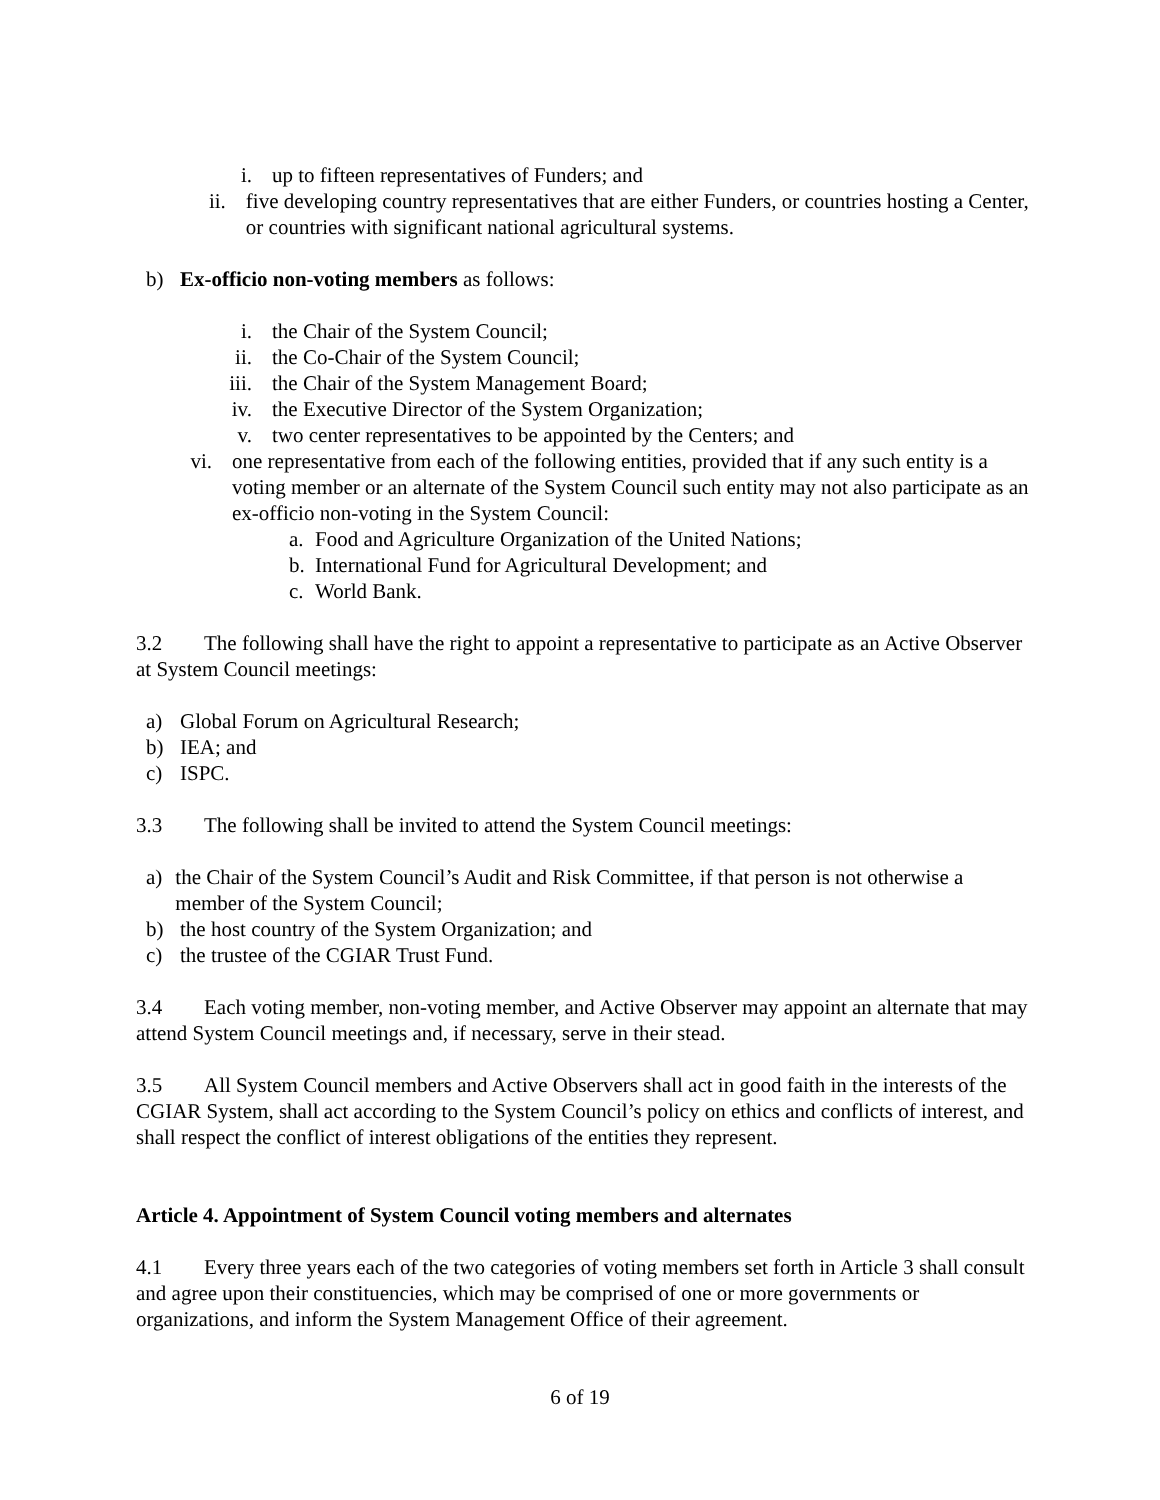i. up to fifteen representatives of Funders; and
ii. five developing country representatives that are either Funders, or countries hosting a Center, or countries with significant national agricultural systems.
b) Ex-officio non-voting members as follows:
i. the Chair of the System Council;
ii. the Co-Chair of the System Council;
iii. the Chair of the System Management Board;
iv. the Executive Director of the System Organization;
v. two center representatives to be appointed by the Centers; and
vi. one representative from each of the following entities, provided that if any such entity is a voting member or an alternate of the System Council such entity may not also participate as an ex-officio non-voting in the System Council:
a. Food and Agriculture Organization of the United Nations;
b. International Fund for Agricultural Development; and
c. World Bank.
3.2 The following shall have the right to appoint a representative to participate as an Active Observer at System Council meetings:
a) Global Forum on Agricultural Research;
b) IEA; and
c) ISPC.
3.3 The following shall be invited to attend the System Council meetings:
a) the Chair of the System Council’s Audit and Risk Committee, if that person is not otherwise a member of the System Council;
b) the host country of the System Organization; and
c) the trustee of the CGIAR Trust Fund.
3.4 Each voting member, non-voting member, and Active Observer may appoint an alternate that may attend System Council meetings and, if necessary, serve in their stead.
3.5 All System Council members and Active Observers shall act in good faith in the interests of the CGIAR System, shall act according to the System Council’s policy on ethics and conflicts of interest, and shall respect the conflict of interest obligations of the entities they represent.
Article 4. Appointment of System Council voting members and alternates
4.1 Every three years each of the two categories of voting members set forth in Article 3 shall consult and agree upon their constituencies, which may be comprised of one or more governments or organizations, and inform the System Management Office of their agreement.
6 of 19